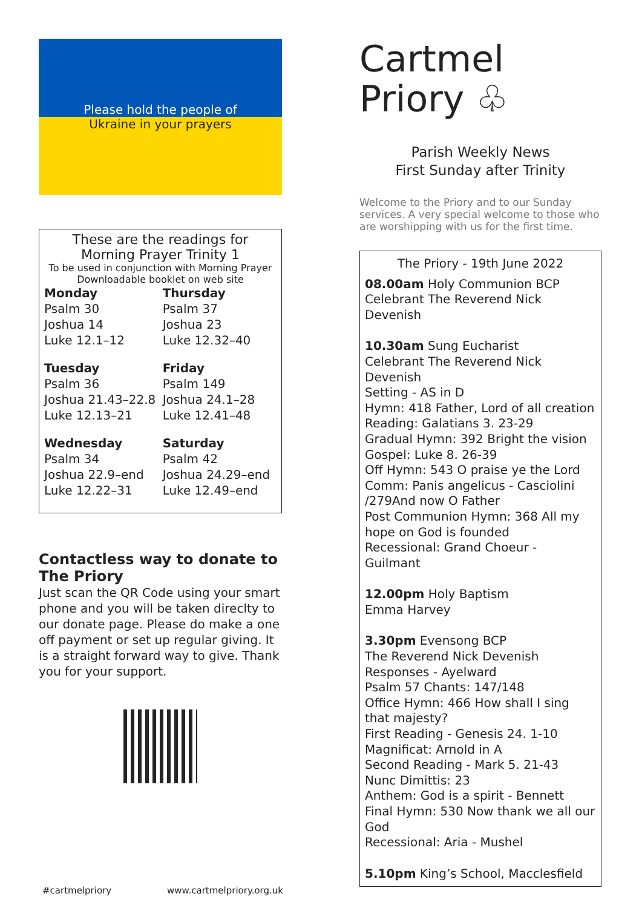Please hold the people of
Ukraine in your prayers
These are the readings for
Morning Prayer Trinity 1
To be used in conjunction with Morning Prayer
Downloadable booklet on web site
| Monday Psalm 30 Joshua 14 Luke 12.1–12 | Thursday Psalm 37 Joshua 23 Luke 12.32–40 |
| Tuesday Psalm 36 Joshua 21.43–22.8 Luke 12.13–21 | Friday Psalm 149 Joshua 24.1–28 Luke 12.41–48 |
| Wednesday Psalm 34 Joshua 22.9–end Luke 12.22–31 | Saturday Psalm 42 Joshua 24.29–end Luke 12.49–end |
Contactless way to donate to The Priory
Just scan the QR Code using your smart phone and you will be taken direclty to our donate page. Please do make a one off payment or set up regular giving. It is a straight forward way to give. Thank you for your support.
#cartmelpriory www.cartmelpriory.org.uk
Cartmel
Priory ♧
Parish Weekly News
First Sunday after Trinity
Welcome to the Priory and to our Sunday services. A very special welcome to those who are worshipping with us for the first time.
The Priory - 19th June 2022
08.00am Holy Communion BCP
Celebrant The Reverend Nick Devenish
10.30am Sung Eucharist
Celebrant The Reverend Nick Devenish
Setting - AS in D
Hymn: 418 Father, Lord of all creation
Reading: Galatians 3. 23-29
Gradual Hymn: 392 Bright the vision
Gospel: Luke 8. 26-39
Off Hymn: 543 O praise ye the Lord
Comm: Panis angelicus - Casciolini /279And now O Father
Post Communion Hymn: 368 All my hope on God is founded
Recessional: Grand Choeur - Guilmant
12.00pm Holy Baptism
Emma Harvey
3.30pm Evensong BCP
The Reverend Nick Devenish
Responses - Ayelward
Psalm 57 Chants: 147/148
Office Hymn: 466 How shall I sing that majesty?
First Reading - Genesis 24. 1-10
Magnificat: Arnold in A
Second Reading - Mark 5. 21-43
Nunc Dimittis: 23
Anthem: God is a spirit - Bennett
Final Hymn: 530 Now thank we all our God
Recessional: Aria - Mushel
5.10pm King’s School, Macclesfield